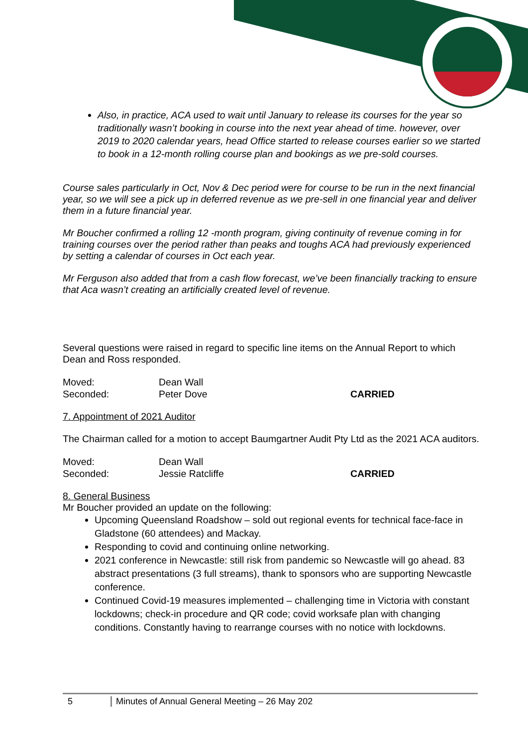Also, in practice, ACA used to wait until January to release its courses for the year so traditionally wasn’t booking in course into the next year ahead of time. however, over 2019 to 2020 calendar years, head Office started to release courses earlier so we started to book in a 12-month rolling course plan and bookings as we pre-sold courses.
Course sales particularly in Oct, Nov & Dec period were for course to be run in the next financial year, so we will see a pick up in deferred revenue as we pre-sell in one financial year and deliver them in a future financial year.
Mr Boucher confirmed a rolling 12 -month program, giving continuity of revenue coming in for training courses over the period rather than peaks and toughs ACA had previously experienced by setting a calendar of courses in Oct each year.
Mr Ferguson also added that from a cash flow forecast, we’ve been financially tracking to ensure that Aca wasn’t creating an artificially created level of revenue.
Several questions were raised in regard to specific line items on the Annual Report to which Dean and Ross responded.
Moved: Dean Wall
Seconded: Peter Dove CARRIED
7. Appointment of 2021 Auditor
The Chairman called for a motion to accept Baumgartner Audit Pty Ltd as the 2021 ACA auditors.
Moved: Dean Wall
Seconded: Jessie Ratcliffe CARRIED
8. General Business
Mr Boucher provided an update on the following:
Upcoming Queensland Roadshow – sold out regional events for technical face-face in Gladstone (60 attendees) and Mackay.
Responding to covid and continuing online networking.
2021 conference in Newcastle: still risk from pandemic so Newcastle will go ahead. 83 abstract presentations (3 full streams), thank to sponsors who are supporting Newcastle conference.
Continued Covid-19 measures implemented – challenging time in Victoria with constant lockdowns; check-in procedure and QR code; covid worksafe plan with changing conditions. Constantly having to rearrange courses with no notice with lockdowns.
5 Minutes of Annual General Meeting – 26 May 202